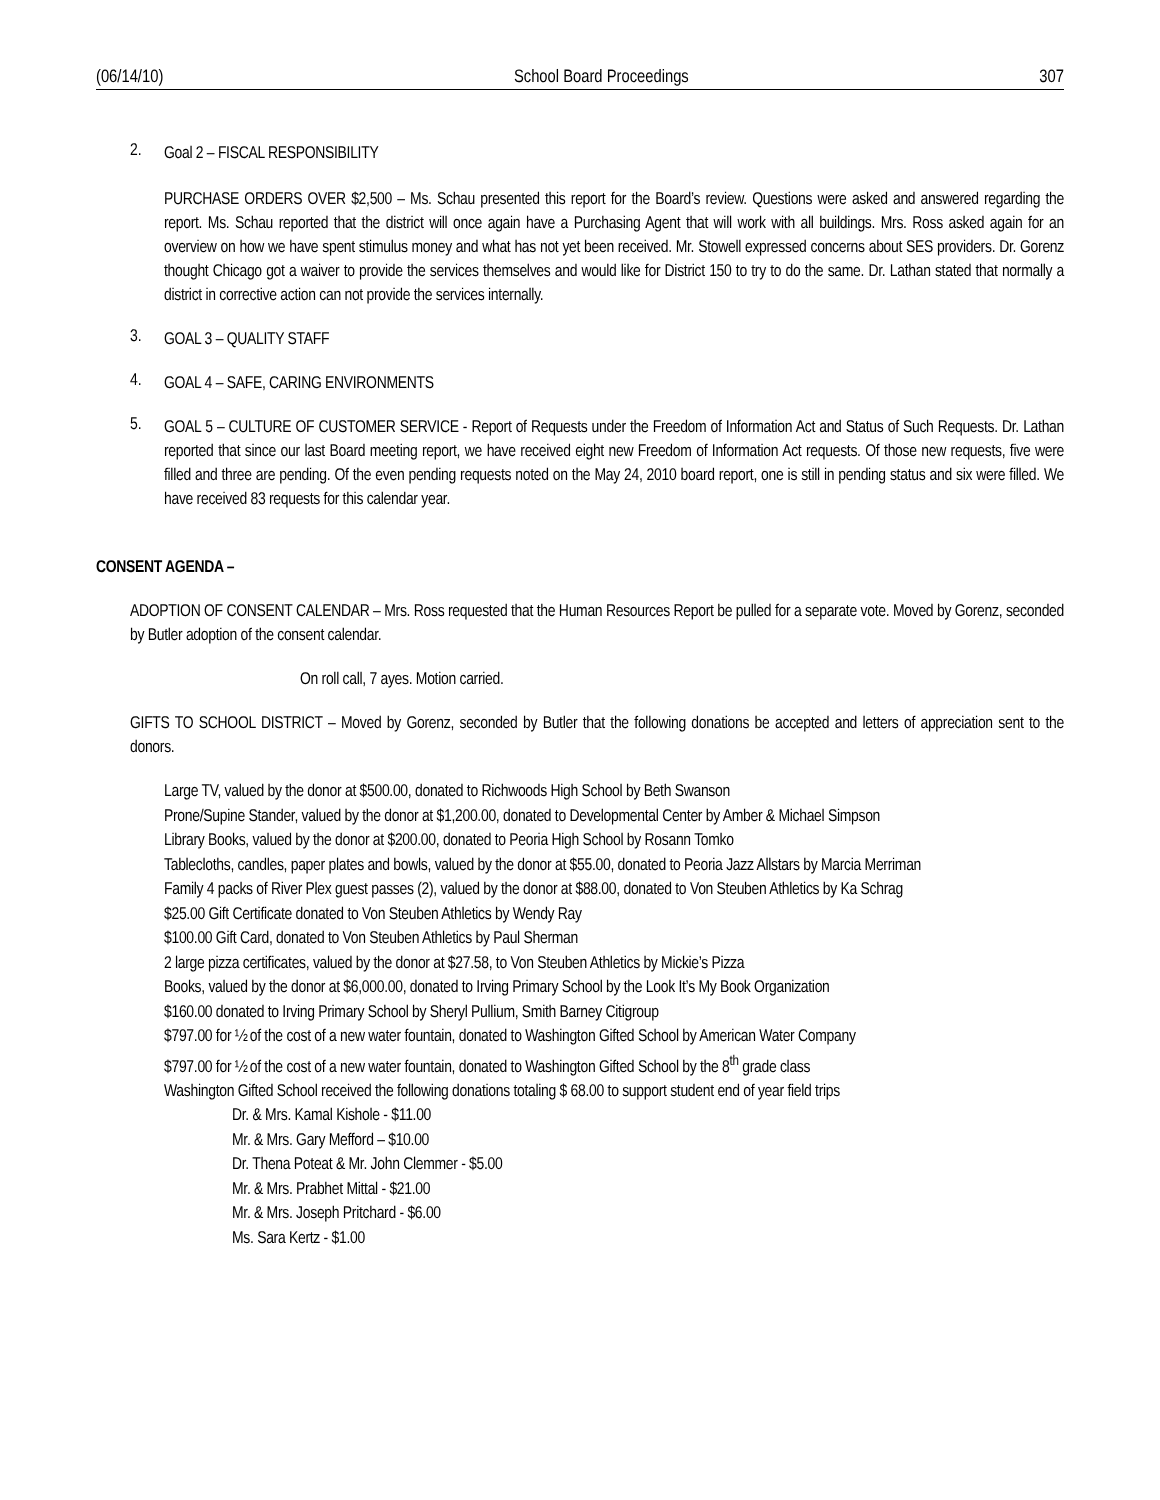(06/14/10) School Board Proceedings 307
2.
Goal 2 – FISCAL RESPONSIBILITY
PURCHASE ORDERS OVER $2,500 – Ms. Schau presented this report for the Board’s review. Questions were asked and answered regarding the report. Ms. Schau reported that the district will once again have a Purchasing Agent that will work with all buildings. Mrs. Ross asked again for an overview on how we have spent stimulus money and what has not yet been received. Mr. Stowell expressed concerns about SES providers. Dr. Gorenz thought Chicago got a waiver to provide the services themselves and would like for District 150 to try to do the same. Dr. Lathan stated that normally a district in corrective action can not provide the services internally.
3.
GOAL 3 – QUALITY STAFF
4.
GOAL 4 – SAFE, CARING ENVIRONMENTS
5.
GOAL 5 – CULTURE OF CUSTOMER SERVICE - Report of Requests under the Freedom of Information Act and Status of Such Requests. Dr. Lathan reported that since our last Board meeting report, we have received eight new Freedom of Information Act requests. Of those new requests, five were filled and three are pending. Of the even pending requests noted on the May 24, 2010 board report, one is still in pending status and six were filled. We have received 83 requests for this calendar year.
CONSENT AGENDA –
ADOPTION OF CONSENT CALENDAR – Mrs. Ross requested that the Human Resources Report be pulled for a separate vote. Moved by Gorenz, seconded by Butler adoption of the consent calendar.
On roll call, 7 ayes. Motion carried.
GIFTS TO SCHOOL DISTRICT – Moved by Gorenz, seconded by Butler that the following donations be accepted and letters of appreciation sent to the donors.
Large TV, valued by the donor at $500.00, donated to Richwoods High School by Beth Swanson
Prone/Supine Stander, valued by the donor at $1,200.00, donated to Developmental Center by Amber & Michael Simpson
Library Books, valued by the donor at $200.00, donated to Peoria High School by Rosann Tomko
Tablecloths, candles, paper plates and bowls, valued by the donor at $55.00, donated to Peoria Jazz Allstars by Marcia Merriman
Family 4 packs of River Plex guest passes (2), valued by the donor at $88.00, donated to Von Steuben Athletics by Ka Schrag
$25.00 Gift Certificate donated to Von Steuben Athletics by Wendy Ray
$100.00 Gift Card, donated to Von Steuben Athletics by Paul Sherman
2 large pizza certificates, valued by the donor at $27.58, to Von Steuben Athletics by Mickie’s Pizza
Books, valued by the donor at $6,000.00, donated to Irving Primary School by the Look It’s My Book Organization
$160.00 donated to Irving Primary School by Sheryl Pullium, Smith Barney Citigroup
$797.00 for ½ of the cost of a new water fountain, donated to Washington Gifted School by American Water Company
$797.00 for ½ of the cost of a new water fountain, donated to Washington Gifted School by the 8<sup>th</sup> grade class
Washington Gifted School received the following donations totaling $ 68.00 to support student end of year field trips
Dr. & Mrs. Kamal Kishole - $11.00
Mr. & Mrs. Gary Mefford – $10.00
Dr. Thena Poteat & Mr. John Clemmer - $5.00
Mr. & Mrs. Prabhet Mittal - $21.00
Mr. & Mrs. Joseph Pritchard - $6.00
Ms. Sara Kertz - $1.00